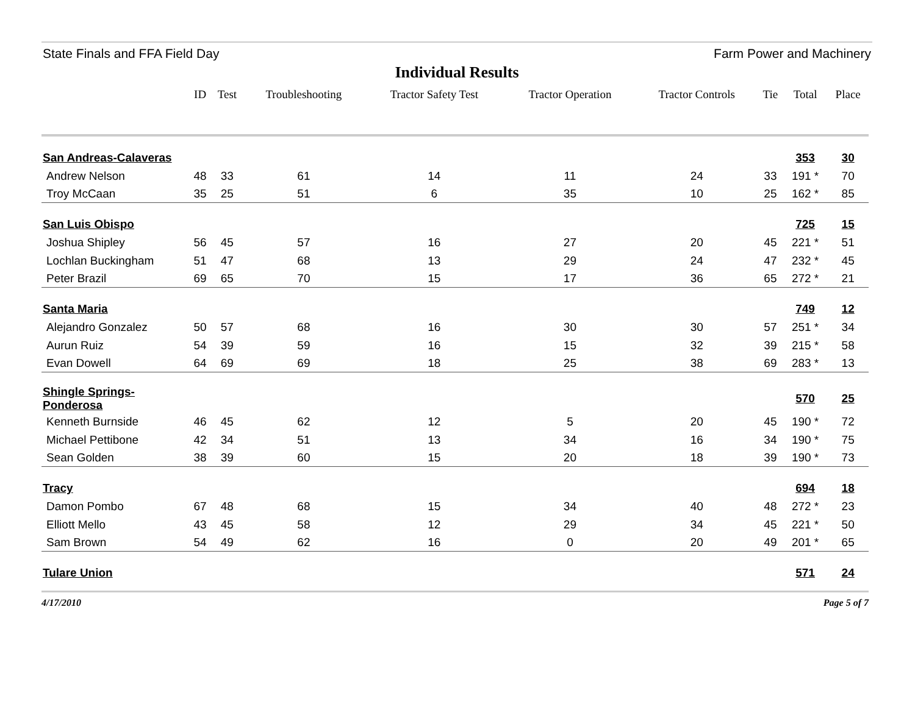State Finals and FFA Field Day Farm Power and Machinery
Individual Results
| | ID | Test | Troubleshooting | Tractor Safety Test | Tractor Operation | Tractor Controls | Tie | Total | Place |
| --- | --- | --- | --- | --- | --- | --- | --- | --- | --- |
| San Andreas-Calaveras | | | | | | | | 353 | 30 |
| Andrew Nelson | 48 | 33 | 61 | 14 | 11 | 24 | 33 | 191 * | 70 |
| Troy McCaan | 35 | 25 | 51 | 6 | 35 | 10 | 25 | 162 * | 85 |
| San Luis Obispo | | | | | | | | 725 | 15 |
| Joshua Shipley | 56 | 45 | 57 | 16 | 27 | 20 | 45 | 221 * | 51 |
| Lochlan Buckingham | 51 | 47 | 68 | 13 | 29 | 24 | 47 | 232 * | 45 |
| Peter Brazil | 69 | 65 | 70 | 15 | 17 | 36 | 65 | 272 * | 21 |
| Santa Maria | | | | | | | | 749 | 12 |
| Alejandro Gonzalez | 50 | 57 | 68 | 16 | 30 | 30 | 57 | 251 * | 34 |
| Aurun Ruiz | 54 | 39 | 59 | 16 | 15 | 32 | 39 | 215 * | 58 |
| Evan Dowell | 64 | 69 | 69 | 18 | 25 | 38 | 69 | 283 * | 13 |
| Shingle Springs-Ponderosa | | | | | | | | 570 | 25 |
| Kenneth Burnside | 46 | 45 | 62 | 12 | 5 | 20 | 45 | 190 * | 72 |
| Michael Pettibone | 42 | 34 | 51 | 13 | 34 | 16 | 34 | 190 * | 75 |
| Sean Golden | 38 | 39 | 60 | 15 | 20 | 18 | 39 | 190 * | 73 |
| Tracy | | | | | | | | 694 | 18 |
| Damon Pombo | 67 | 48 | 68 | 15 | 34 | 40 | 48 | 272 * | 23 |
| Elliott Mello | 43 | 45 | 58 | 12 | 29 | 34 | 45 | 221 * | 50 |
| Sam Brown | 54 | 49 | 62 | 16 | 0 | 20 | 49 | 201 * | 65 |
| Tulare Union | | | | | | | | 571 | 24 |
4/17/2010 Page 5 of 7